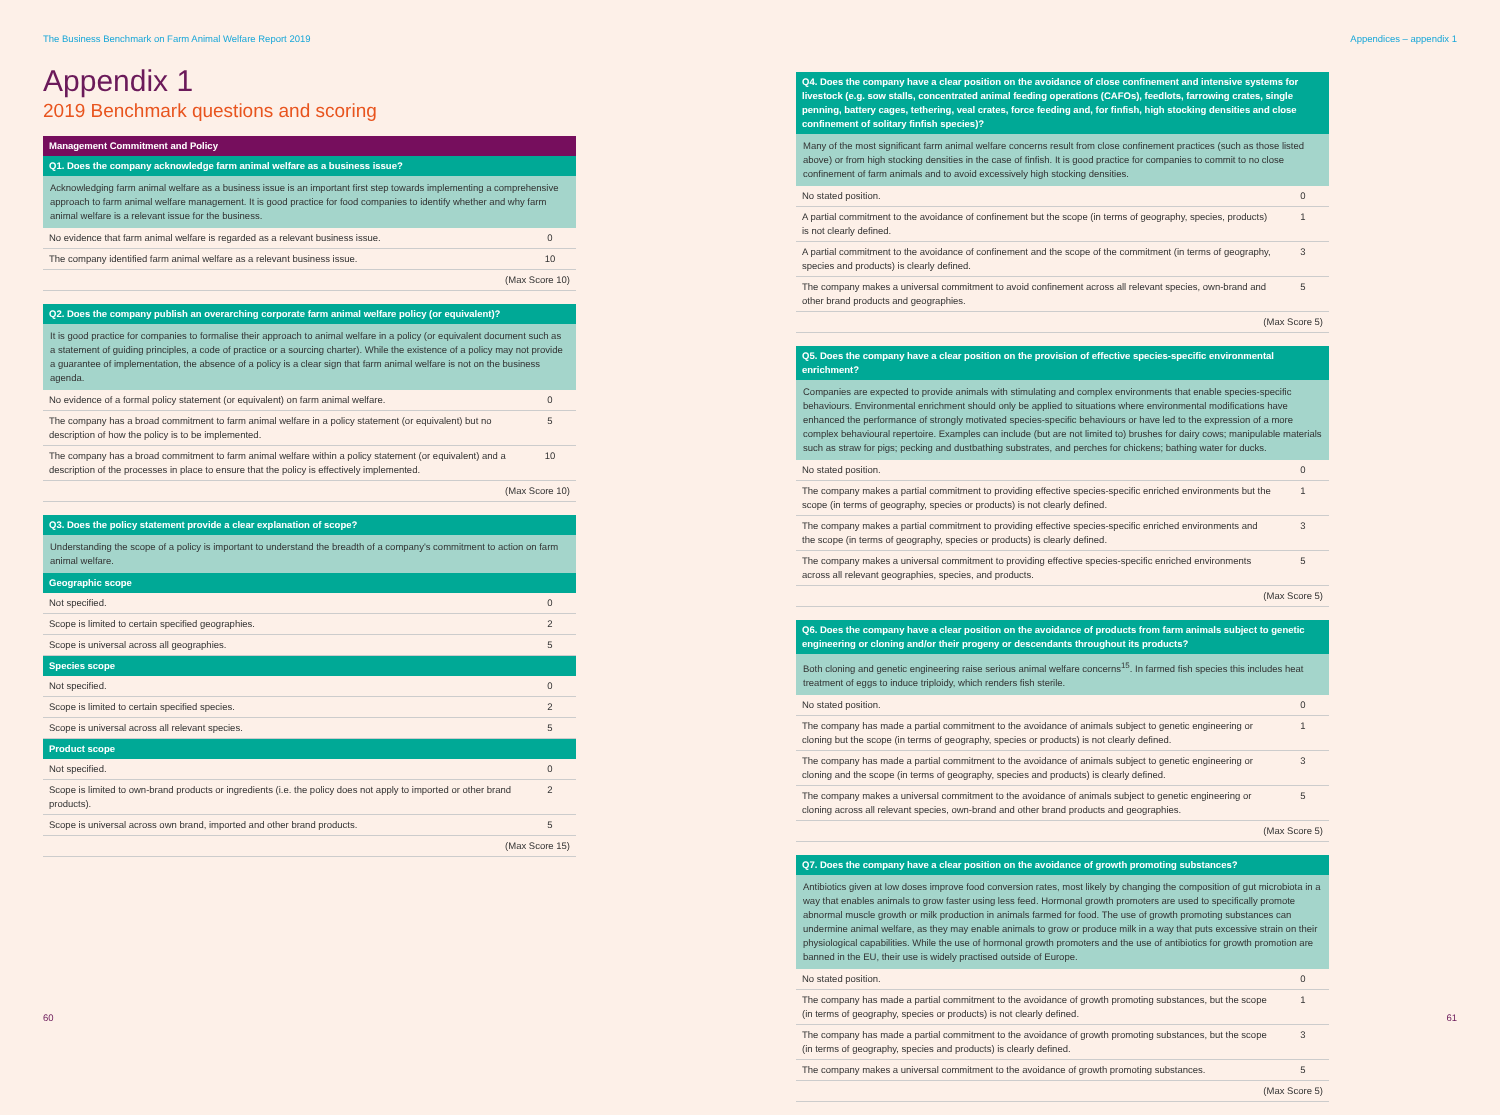The Business Benchmark on Farm Animal Welfare Report 2019 Appendices – appendix 1
Appendix 1
2019 Benchmark questions and scoring
| Management Commitment and Policy | |
| --- | --- |
| Q1. Does the company acknowledge farm animal welfare as a business issue? | |
| Acknowledging farm animal welfare as a business issue is an important first step towards implementing a comprehensive approach to farm animal welfare management. It is good practice for food companies to identify whether and why farm animal welfare is a relevant issue for the business. | |
| No evidence that farm animal welfare is regarded as a relevant business issue. | 0 |
| The company identified farm animal welfare as a relevant business issue. | 10 |
| (Max Score 10) | |
| Q2. Does the company publish an overarching corporate farm animal welfare policy (or equivalent)? | |
| --- | --- |
| It is good practice for companies to formalise their approach to animal welfare in a policy (or equivalent document such as a statement of guiding principles, a code of practice or a sourcing charter). While the existence of a policy may not provide a guarantee of implementation, the absence of a policy is a clear sign that farm animal welfare is not on the business agenda. | |
| No evidence of a formal policy statement (or equivalent) on farm animal welfare. | 0 |
| The company has a broad commitment to farm animal welfare in a policy statement (or equivalent) but no description of how the policy is to be implemented. | 5 |
| The company has a broad commitment to farm animal welfare within a policy statement (or equivalent) and a description of the processes in place to ensure that the policy is effectively implemented. | 10 |
| (Max Score 10) | |
| Q3. Does the policy statement provide a clear explanation of scope? | |
| --- | --- |
| Understanding the scope of a policy is important to understand the breadth of a company's commitment to action on farm animal welfare. | |
| Geographic scope | |
| Not specified. | 0 |
| Scope is limited to certain specified geographies. | 2 |
| Scope is universal across all geographies. | 5 |
| Species scope | |
| Not specified. | 0 |
| Scope is limited to certain specified species. | 2 |
| Scope is universal across all relevant species. | 5 |
| Product scope | |
| Not specified. | 0 |
| Scope is limited to own-brand products or ingredients (i.e. the policy does not apply to imported or other brand products). | 2 |
| Scope is universal across own brand, imported and other brand products. | 5 |
| (Max Score 15) | |
| Q4. Does the company have a clear position on the avoidance of close confinement and intensive systems for livestock (e.g. sow stalls, concentrated animal feeding operations (CAFOs), feedlots, farrowing crates, single penning, battery cages, tethering, veal crates, force feeding and, for finfish, high stocking densities and close confinement of solitary finfish species)? | |
| --- | --- |
| Many of the most significant farm animal welfare concerns result from close confinement practices (such as those listed above) or from high stocking densities in the case of finfish. It is good practice for companies to commit to no close confinement of farm animals and to avoid excessively high stocking densities. | |
| No stated position. | 0 |
| A partial commitment to the avoidance of confinement but the scope (in terms of geography, species, products) is not clearly defined. | 1 |
| A partial commitment to the avoidance of confinement and the scope of the commitment (in terms of geography, species and products) is clearly defined. | 3 |
| The company makes a universal commitment to avoid confinement across all relevant species, own-brand and other brand products and geographies. | 5 |
| (Max Score 5) | |
| Q5. Does the company have a clear position on the provision of effective species-specific environmental enrichment? | |
| --- | --- |
| Companies are expected to provide animals with stimulating and complex environments that enable species-specific behaviours. Environmental enrichment should only be applied to situations where environmental modifications have enhanced the performance of strongly motivated species-specific behaviours or have led to the expression of a more complex behavioural repertoire. Examples can include (but are not limited to) brushes for dairy cows; manipulable materials such as straw for pigs; pecking and dustbathing substrates, and perches for chickens; bathing water for ducks. | |
| No stated position. | 0 |
| The company makes a partial commitment to providing effective species-specific enriched environments but the scope (in terms of geography, species or products) is not clearly defined. | 1 |
| The company makes a partial commitment to providing effective species-specific enriched environments and the scope (in terms of geography, species or products) is clearly defined. | 3 |
| The company makes a universal commitment to providing effective species-specific enriched environments across all relevant geographies, species, and products. | 5 |
| (Max Score 5) | |
| Q6. Does the company have a clear position on the avoidance of products from farm animals subject to genetic engineering or cloning and/or their progeny or descendants throughout its products? | |
| --- | --- |
| Both cloning and genetic engineering raise serious animal welfare concerns<sup>15</sup>. In farmed fish species this includes heat treatment of eggs to induce triploidy, which renders fish sterile. | |
| No stated position. | 0 |
| The company has made a partial commitment to the avoidance of animals subject to genetic engineering or cloning but the scope (in terms of geography, species or products) is not clearly defined. | 1 |
| The company has made a partial commitment to the avoidance of animals subject to genetic engineering or cloning and the scope (in terms of geography, species and products) is clearly defined. | 3 |
| The company makes a universal commitment to the avoidance of animals subject to genetic engineering or cloning across all relevant species, own-brand and other brand products and geographies. | 5 |
| (Max Score 5) | |
| Q7. Does the company have a clear position on the avoidance of growth promoting substances? | |
| --- | --- |
| Antibiotics given at low doses improve food conversion rates, most likely by changing the composition of gut microbiota in a way that enables animals to grow faster using less feed. Hormonal growth promoters are used to specifically promote abnormal muscle growth or milk production in animals farmed for food. The use of growth promoting substances can undermine animal welfare, as they may enable animals to grow or produce milk in a way that puts excessive strain on their physiological capabilities. While the use of hormonal growth promoters and the use of antibiotics for growth promotion are banned in the EU, their use is widely practised outside of Europe. | |
| No stated position. | 0 |
| The company has made a partial commitment to the avoidance of growth promoting substances, but the scope (in terms of geography, species or products) is not clearly defined. | 1 |
| The company has made a partial commitment to the avoidance of growth promoting substances, but the scope (in terms of geography, species and products) is clearly defined. | 3 |
| The company makes a universal commitment to the avoidance of growth promoting substances. | 5 |
| (Max Score 5) | |
60 61